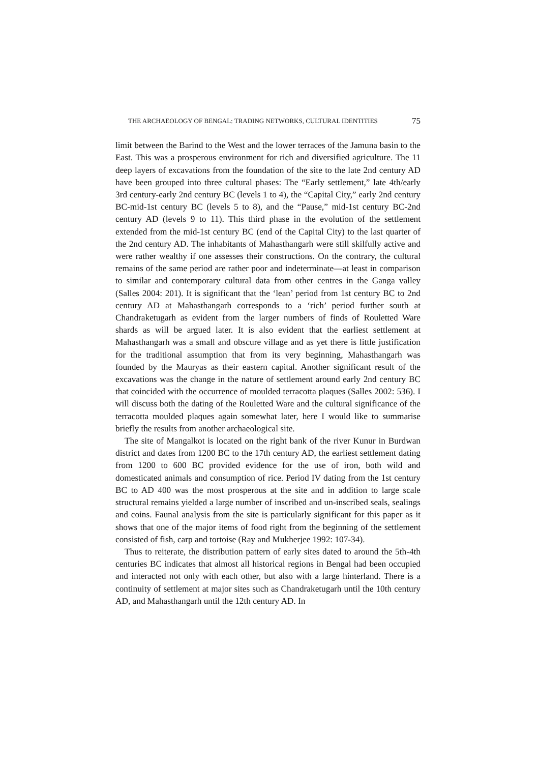THE ARCHAEOLOGY OF BENGAL: TRADING NETWORKS, CULTURAL IDENTITIES 75
limit between the Barind to the West and the lower terraces of the Jamuna basin to the East. This was a prosperous environment for rich and diversified agriculture. The 11 deep layers of excavations from the foundation of the site to the late 2nd century AD have been grouped into three cultural phases: The “Early settlement,” late 4th/early 3rd century-early 2nd century BC (levels 1 to 4), the “Capital City,” early 2nd century BC-mid-1st century BC (levels 5 to 8), and the “Pause,” mid-1st century BC-2nd century AD (levels 9 to 11). This third phase in the evolution of the settlement extended from the mid-1st century BC (end of the Capital City) to the last quarter of the 2nd century AD. The inhabitants of Mahasthangarh were still skilfully active and were rather wealthy if one assesses their constructions. On the contrary, the cultural remains of the same period are rather poor and indeterminate—at least in comparison to similar and contemporary cultural data from other centres in the Ganga valley (Salles 2004: 201). It is significant that the ‘lean’ period from 1st century BC to 2nd century AD at Mahasthangarh corresponds to a ‘rich’ period further south at Chandraketugarh as evident from the larger numbers of finds of Rouletted Ware shards as will be argued later. It is also evident that the earliest settlement at Mahasthangarh was a small and obscure village and as yet there is little justification for the traditional assumption that from its very beginning, Mahasthangarh was founded by the Mauryas as their eastern capital. Another significant result of the excavations was the change in the nature of settlement around early 2nd century BC that coincided with the occurrence of moulded terracotta plaques (Salles 2002: 536). I will discuss both the dating of the Rouletted Ware and the cultural significance of the terracotta moulded plaques again somewhat later, here I would like to summarise briefly the results from another archaeological site.
The site of Mangalkot is located on the right bank of the river Kunur in Burdwan district and dates from 1200 BC to the 17th century AD, the earliest settlement dating from 1200 to 600 BC provided evidence for the use of iron, both wild and domesticated animals and consumption of rice. Period IV dating from the 1st century BC to AD 400 was the most prosperous at the site and in addition to large scale structural remains yielded a large number of inscribed and un-inscribed seals, sealings and coins. Faunal analysis from the site is particularly significant for this paper as it shows that one of the major items of food right from the beginning of the settlement consisted of fish, carp and tortoise (Ray and Mukherjee 1992: 107-34).
Thus to reiterate, the distribution pattern of early sites dated to around the 5th-4th centuries BC indicates that almost all historical regions in Bengal had been occupied and interacted not only with each other, but also with a large hinterland. There is a continuity of settlement at major sites such as Chandraketugarh until the 10th century AD, and Mahasthangarh until the 12th century AD. In